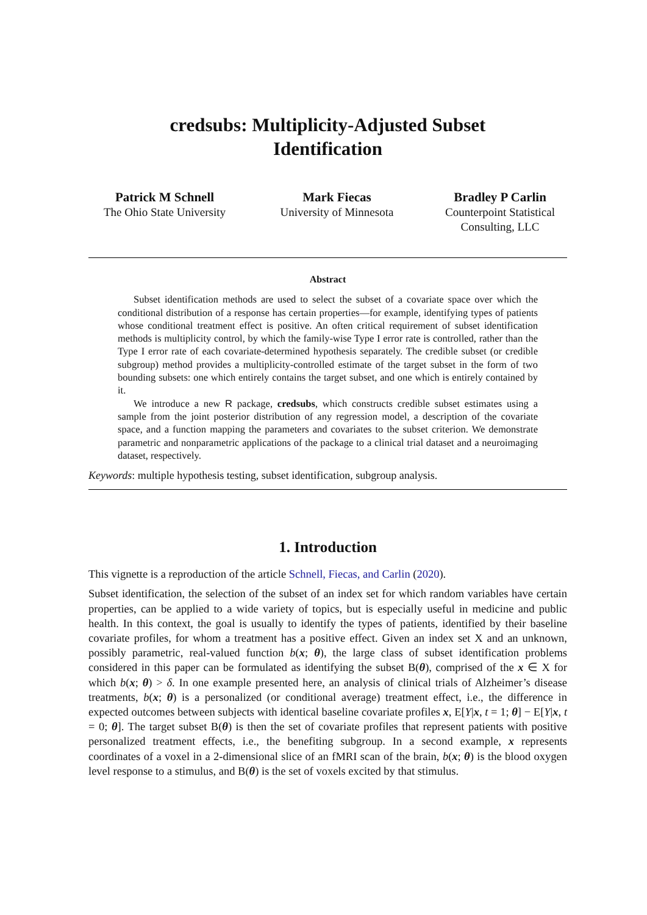credsubs: Multiplicity-Adjusted Subset
Identification
Patrick M Schnell
The Ohio State University
Mark Fiecas
University of Minnesota
Bradley P Carlin
Counterpoint Statistical Consulting, LLC
Abstract
Subset identification methods are used to select the subset of a covariate space over which the conditional distribution of a response has certain properties—for example, identifying types of patients whose conditional treatment effect is positive. An often critical requirement of subset identification methods is multiplicity control, by which the family-wise Type I error rate is controlled, rather than the Type I error rate of each covariate-determined hypothesis separately. The credible subset (or credible subgroup) method provides a multiplicity-controlled estimate of the target subset in the form of two bounding subsets: one which entirely contains the target subset, and one which is entirely contained by it.
We introduce a new R package, credsubs, which constructs credible subset estimates using a sample from the joint posterior distribution of any regression model, a description of the covariate space, and a function mapping the parameters and covariates to the subset criterion. We demonstrate parametric and nonparametric applications of the package to a clinical trial dataset and a neuroimaging dataset, respectively.
Keywords: multiple hypothesis testing, subset identification, subgroup analysis.
1. Introduction
This vignette is a reproduction of the article Schnell, Fiecas, and Carlin (2020).
Subset identification, the selection of the subset of an index set for which random variables have certain properties, can be applied to a wide variety of topics, but is especially useful in medicine and public health. In this context, the goal is usually to identify the types of patients, identified by their baseline covariate profiles, for whom a treatment has a positive effect. Given an index set X and an unknown, possibly parametric, real-valued function b(x; θ), the large class of subset identification problems considered in this paper can be formulated as identifying the subset B(θ), comprised of the x ∈ X for which b(x; θ) > δ. In one example presented here, an analysis of clinical trials of Alzheimer’s disease treatments, b(x; θ) is a personalized (or conditional average) treatment effect, i.e., the difference in expected outcomes between subjects with identical baseline covariate profiles x, E[Y|x, t = 1; θ] − E[Y|x, t = 0; θ]. The target subset B(θ) is then the set of covariate profiles that represent patients with positive personalized treatment effects, i.e., the benefiting subgroup. In a second example, x represents coordinates of a voxel in a 2-dimensional slice of an fMRI scan of the brain, b(x; θ) is the blood oxygen level response to a stimulus, and B(θ) is the set of voxels excited by that stimulus.